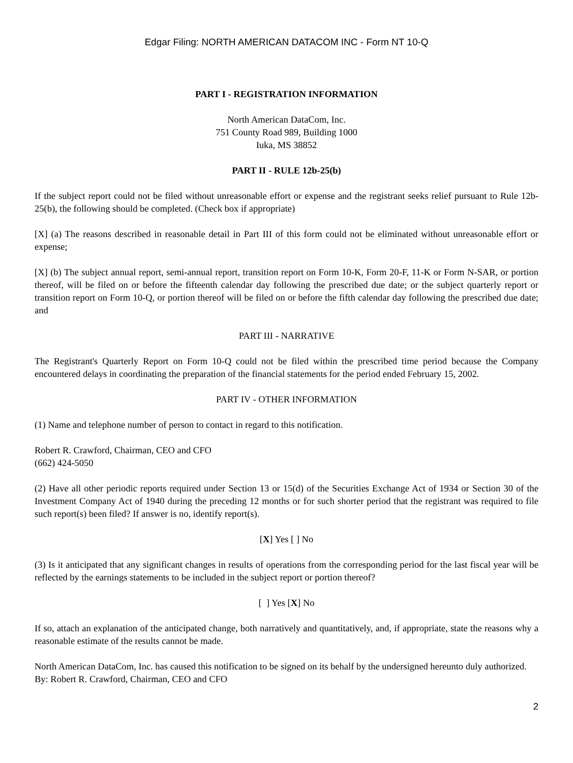Edgar Filing: NORTH AMERICAN DATACOM INC - Form NT 10-Q
PART I - REGISTRATION INFORMATION
North American DataCom, Inc.
751 County Road 989, Building 1000
Iuka, MS 38852
PART II - RULE 12b-25(b)
If the subject report could not be filed without unreasonable effort or expense and the registrant seeks relief pursuant to Rule 12b-25(b), the following should be completed. (Check box if appropriate)
[X] (a) The reasons described in reasonable detail in Part III of this form could not be eliminated without unreasonable effort or expense;
[X] (b) The subject annual report, semi-annual report, transition report on Form 10-K, Form 20-F, 11-K or Form N-SAR, or portion thereof, will be filed on or before the fifteenth calendar day following the prescribed due date; or the subject quarterly report or transition report on Form 10-Q, or portion thereof will be filed on or before the fifth calendar day following the prescribed due date; and
PART III - NARRATIVE
The Registrant's Quarterly Report on Form 10-Q could not be filed within the prescribed time period because the Company encountered delays in coordinating the preparation of the financial statements for the period ended February 15, 2002.
PART IV - OTHER INFORMATION
(1) Name and telephone number of person to contact in regard to this notification.
Robert R. Crawford, Chairman, CEO and CFO
(662) 424-5050
(2) Have all other periodic reports required under Section 13 or 15(d) of the Securities Exchange Act of 1934 or Section 30 of the Investment Company Act of 1940 during the preceding 12 months or for such shorter period that the registrant was required to file such report(s) been filed? If answer is no, identify report(s).
[X] Yes [ ] No
(3) Is it anticipated that any significant changes in results of operations from the corresponding period for the last fiscal year will be reflected by the earnings statements to be included in the subject report or portion thereof?
[ ] Yes [X] No
If so, attach an explanation of the anticipated change, both narratively and quantitatively, and, if appropriate, state the reasons why a reasonable estimate of the results cannot be made.
North American DataCom, Inc. has caused this notification to be signed on its behalf by the undersigned hereunto duly authorized.
By: Robert R. Crawford, Chairman, CEO and CFO
2